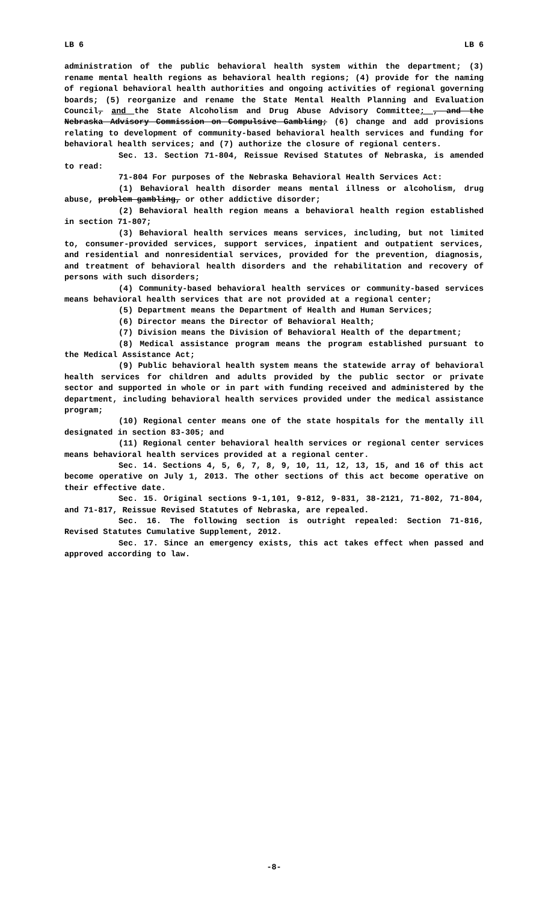LB 6 LB 6
administration of the public behavioral health system within the department; (3) rename mental health regions as behavioral health regions; (4) provide for the naming of regional behavioral health authorities and ongoing activities of regional governing boards; (5) reorganize and rename the State Mental Health Planning and Evaluation Council, and the State Alcoholism and Drug Abuse Advisory Committee; , and the Nebraska Advisory Commission on Compulsive Gambling; (6) change and add provisions relating to development of community-based behavioral health services and funding for behavioral health services; and (7) authorize the closure of regional centers.
Sec. 13. Section 71-804, Reissue Revised Statutes of Nebraska, is amended to read:
71-804 For purposes of the Nebraska Behavioral Health Services Act:
(1) Behavioral health disorder means mental illness or alcoholism, drug abuse, problem gambling, or other addictive disorder;
(2) Behavioral health region means a behavioral health region established in section 71-807;
(3) Behavioral health services means services, including, but not limited to, consumer-provided services, support services, inpatient and outpatient services, and residential and nonresidential services, provided for the prevention, diagnosis, and treatment of behavioral health disorders and the rehabilitation and recovery of persons with such disorders;
(4) Community-based behavioral health services or community-based services means behavioral health services that are not provided at a regional center;
(5) Department means the Department of Health and Human Services;
(6) Director means the Director of Behavioral Health;
(7) Division means the Division of Behavioral Health of the department;
(8) Medical assistance program means the program established pursuant to the Medical Assistance Act;
(9) Public behavioral health system means the statewide array of behavioral health services for children and adults provided by the public sector or private sector and supported in whole or in part with funding received and administered by the department, including behavioral health services provided under the medical assistance program;
(10) Regional center means one of the state hospitals for the mentally ill designated in section 83-305; and
(11) Regional center behavioral health services or regional center services means behavioral health services provided at a regional center.
Sec. 14. Sections 4, 5, 6, 7, 8, 9, 10, 11, 12, 13, 15, and 16 of this act become operative on July 1, 2013. The other sections of this act become operative on their effective date.
Sec. 15. Original sections 9-1,101, 9-812, 9-831, 38-2121, 71-802, 71-804, and 71-817, Reissue Revised Statutes of Nebraska, are repealed.
Sec. 16. The following section is outright repealed: Section 71-816, Revised Statutes Cumulative Supplement, 2012.
Sec. 17. Since an emergency exists, this act takes effect when passed and approved according to law.
-8-